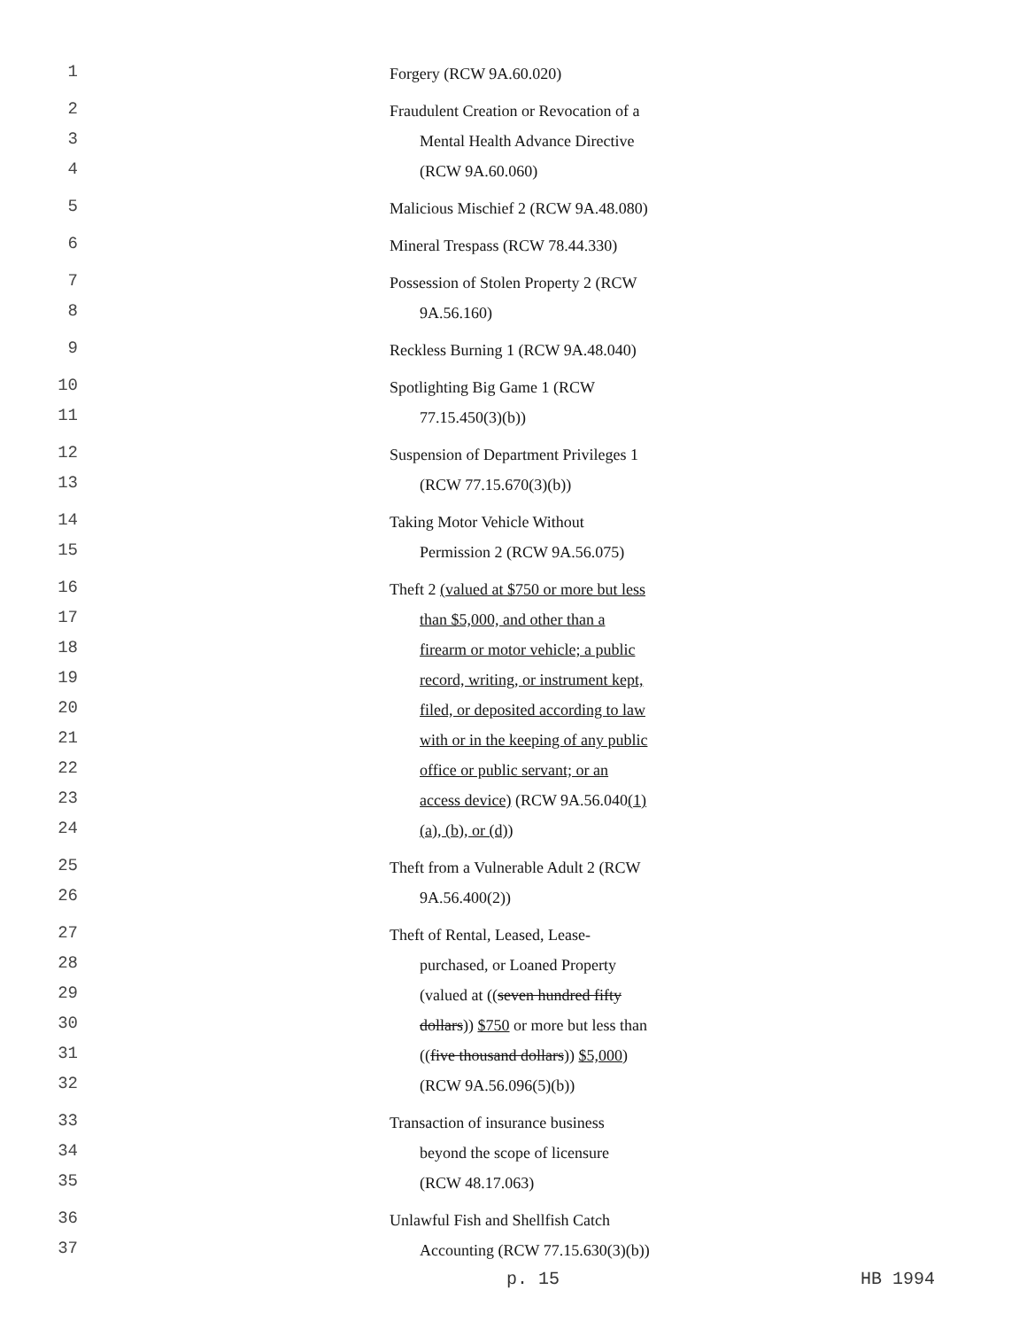1 Forgery (RCW 9A.60.020)
2 Fraudulent Creation or Revocation of a
3 Mental Health Advance Directive
4 (RCW 9A.60.060)
5 Malicious Mischief 2 (RCW 9A.48.080)
6 Mineral Trespass (RCW 78.44.330)
7 Possession of Stolen Property 2 (RCW
8 9A.56.160)
9 Reckless Burning 1 (RCW 9A.48.040)
10 Spotlighting Big Game 1 (RCW
11 77.15.450(3)(b))
12 Suspension of Department Privileges 1
13 (RCW 77.15.670(3)(b))
14 Taking Motor Vehicle Without
15 Permission 2 (RCW 9A.56.075)
16 Theft 2 (valued at $750 or more but less
17 than $5,000, and other than a
18 firearm or motor vehicle; a public
19 record, writing, or instrument kept,
20 filed, or deposited according to law
21 with or in the keeping of any public
22 office or public servant; or an
23 access device) (RCW 9A.56.040(1)
24 (a), (b), or (d))
25 Theft from a Vulnerable Adult 2 (RCW
26 9A.56.400(2))
27 Theft of Rental, Leased, Lease-
28 purchased, or Loaned Property
29 (valued at ((seven hundred fifty
30 dollars)) $750 or more but less than
31 ((five thousand dollars)) $5,000)
32 (RCW 9A.56.096(5)(b))
33 Transaction of insurance business
34 beyond the scope of licensure
35 (RCW 48.17.063)
36 Unlawful Fish and Shellfish Catch
37 Accounting (RCW 77.15.630(3)(b))
p. 15 HB 1994